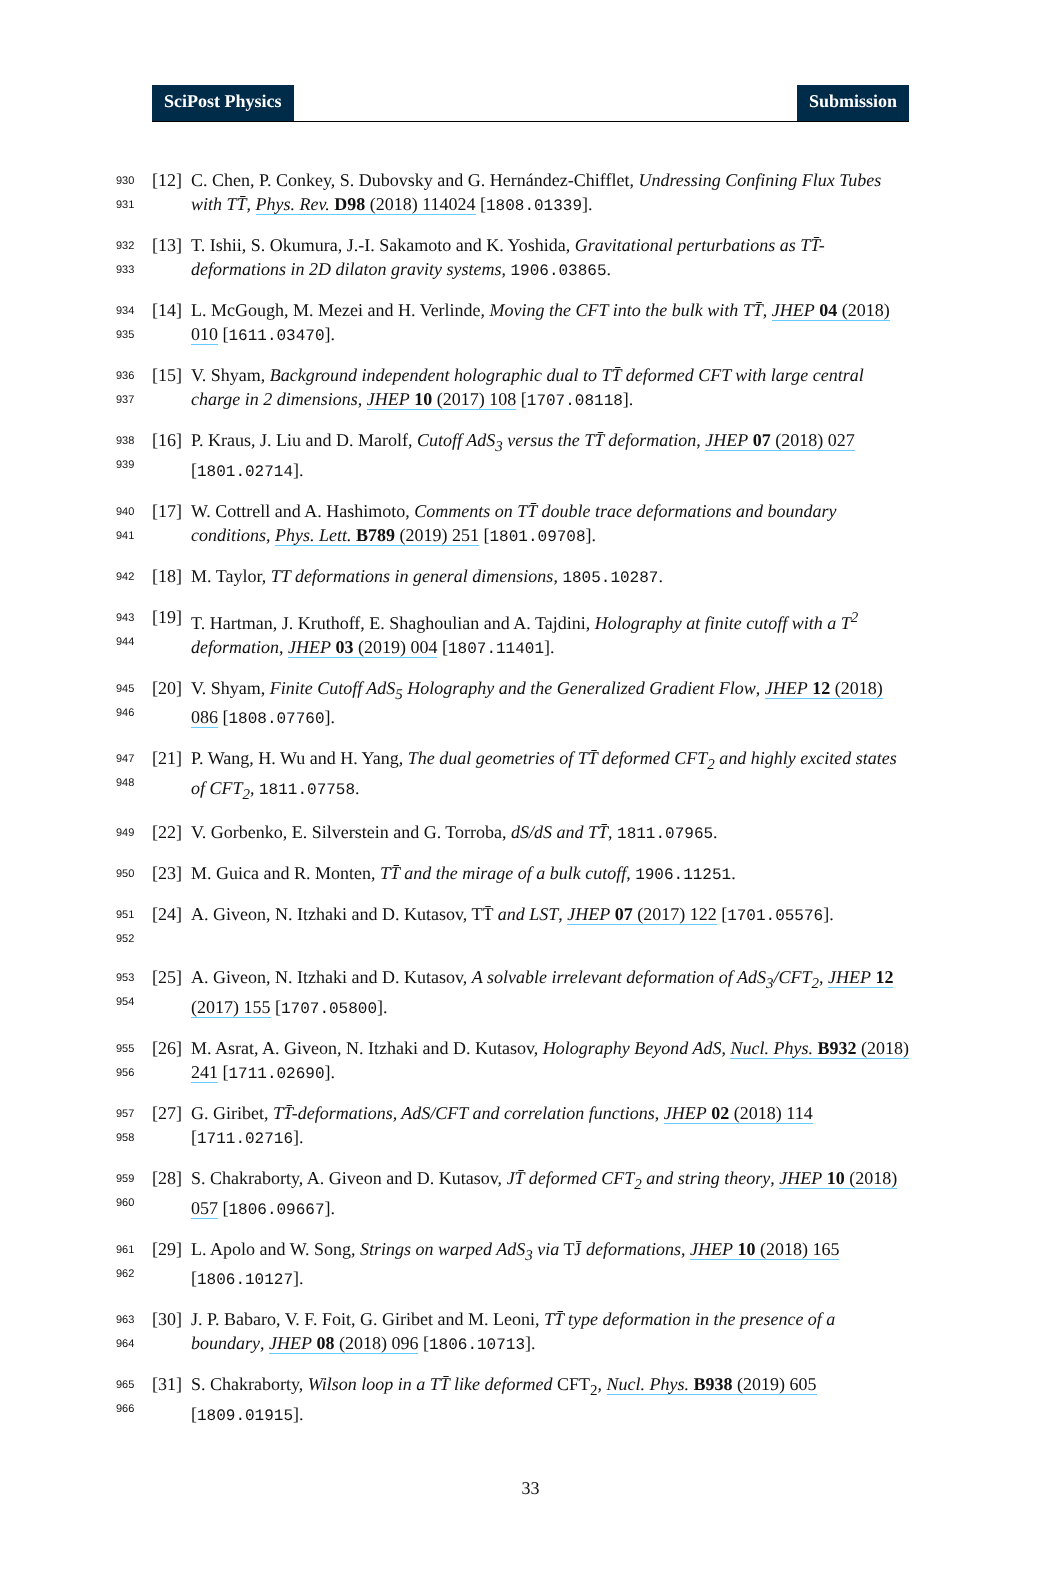SciPost Physics Submission
930
931
[12]
C. Chen, P. Conkey, S. Dubovsky and G. Hernández-Chifflet, Undressing Confining Flux Tubes with TT̄, Phys. Rev. D98 (2018) 114024 [1808.01339].
932
933
[13]
T. Ishii, S. Okumura, J.-I. Sakamoto and K. Yoshida, Gravitational perturbations as TT̄-deformations in 2D dilaton gravity systems, 1906.03865.
934
935
[14]
L. McGough, M. Mezei and H. Verlinde, Moving the CFT into the bulk with TT̄, JHEP 04 (2018) 010 [1611.03470].
936
937
[15]
V. Shyam, Background independent holographic dual to TT̄ deformed CFT with large central charge in 2 dimensions, JHEP 10 (2017) 108 [1707.08118].
938
939
[16]
P. Kraus, J. Liu and D. Marolf, Cutoff AdS<sub>3</sub> versus the TT̄ deformation, JHEP 07 (2018) 027 [1801.02714].
940
941
[17]
W. Cottrell and A. Hashimoto, Comments on TT̄ double trace deformations and boundary conditions, Phys. Lett. B789 (2019) 251 [1801.09708].
942
[18]
M. Taylor, TT deformations in general dimensions, 1805.10287.
943
944
[19]
T. Hartman, J. Kruthoff, E. Shaghoulian and A. Tajdini, Holography at finite cutoff with a T<sup>2</sup> deformation, JHEP 03 (2019) 004 [1807.11401].
945
946
[20]
V. Shyam, Finite Cutoff AdS<sub>5</sub> Holography and the Generalized Gradient Flow, JHEP 12 (2018) 086 [1808.07760].
947
948
[21]
P. Wang, H. Wu and H. Yang, The dual geometries of TT̄ deformed CFT<sub>2</sub> and highly excited states of CFT<sub>2</sub>, 1811.07758.
949
[22]
V. Gorbenko, E. Silverstein and G. Torroba, dS/dS and TT̄, 1811.07965.
950
[23]
M. Guica and R. Monten, TT̄ and the mirage of a bulk cutoff, 1906.11251.
951
952
[24]
A. Giveon, N. Itzhaki and D. Kutasov, TT̄ and LST, JHEP 07 (2017) 122 [1701.05576].
953
954
[25]
A. Giveon, N. Itzhaki and D. Kutasov, A solvable irrelevant deformation of AdS<sub>3</sub>/CFT<sub>2</sub>, JHEP 12 (2017) 155 [1707.05800].
955
956
[26]
M. Asrat, A. Giveon, N. Itzhaki and D. Kutasov, Holography Beyond AdS, Nucl. Phys. B932 (2018) 241 [1711.02690].
957
958
[27]
G. Giribet, TT̄-deformations, AdS/CFT and correlation functions, JHEP 02 (2018) 114 [1711.02716].
959
960
[28]
S. Chakraborty, A. Giveon and D. Kutasov, JT̄ deformed CFT<sub>2</sub> and string theory, JHEP 10 (2018) 057 [1806.09667].
961
962
[29]
L. Apolo and W. Song, Strings on warped AdS<sub>3</sub> via TJ̄ deformations, JHEP 10 (2018) 165 [1806.10127].
963
964
[30]
J. P. Babaro, V. F. Foit, G. Giribet and M. Leoni, TT̄ type deformation in the presence of a boundary, JHEP 08 (2018) 096 [1806.10713].
965
966
[31]
S. Chakraborty, Wilson loop in a TT̄ like deformed CFT<sub>2</sub>, Nucl. Phys. B938 (2019) 605 [1809.01915].
33